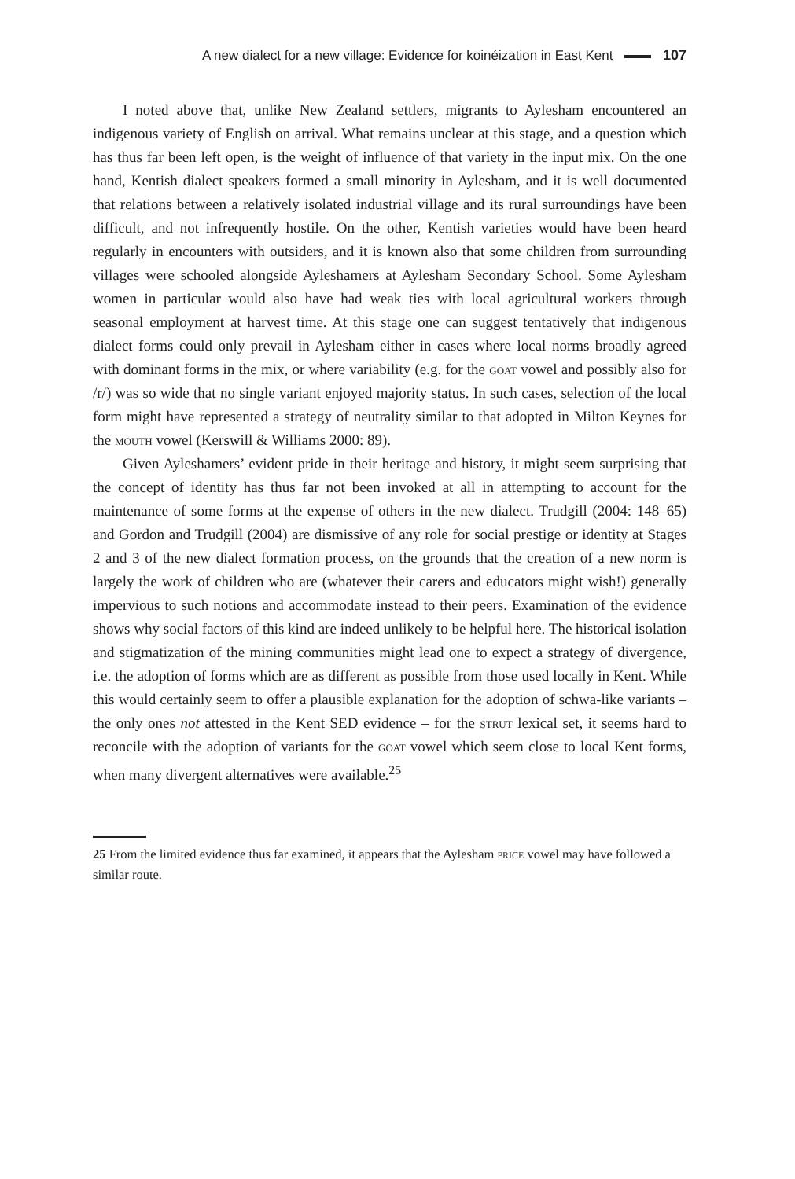A new dialect for a new village: Evidence for koinéization in East Kent 107
I noted above that, unlike New Zealand settlers, migrants to Aylesham encountered an indigenous variety of English on arrival. What remains unclear at this stage, and a question which has thus far been left open, is the weight of influence of that variety in the input mix. On the one hand, Kentish dialect speakers formed a small minority in Aylesham, and it is well documented that relations between a relatively isolated industrial village and its rural surroundings have been difficult, and not infrequently hostile. On the other, Kentish varieties would have been heard regularly in encounters with outsiders, and it is known also that some children from surrounding villages were schooled alongside Ayleshamers at Aylesham Secondary School. Some Aylesham women in particular would also have had weak ties with local agricultural workers through seasonal employment at harvest time. At this stage one can suggest tentatively that indigenous dialect forms could only prevail in Aylesham either in cases where local norms broadly agreed with dominant forms in the mix, or where variability (e.g. for the goat vowel and possibly also for /r/) was so wide that no single variant enjoyed majority status. In such cases, selection of the local form might have represented a strategy of neutrality similar to that adopted in Milton Keynes for the mouth vowel (Kerswill & Williams 2000: 89).
Given Ayleshamers’ evident pride in their heritage and history, it might seem surprising that the concept of identity has thus far not been invoked at all in attempting to account for the maintenance of some forms at the expense of others in the new dialect. Trudgill (2004: 148–65) and Gordon and Trudgill (2004) are dismissive of any role for social prestige or identity at Stages 2 and 3 of the new dialect formation process, on the grounds that the creation of a new norm is largely the work of children who are (whatever their carers and educators might wish!) generally impervious to such notions and accommodate instead to their peers. Examination of the evidence shows why social factors of this kind are indeed unlikely to be helpful here. The historical isolation and stigmatization of the mining communities might lead one to expect a strategy of divergence, i.e. the adoption of forms which are as different as possible from those used locally in Kent. While this would certainly seem to offer a plausible explanation for the adoption of schwa-like variants – the only ones not attested in the Kent SED evidence – for the strut lexical set, it seems hard to reconcile with the adoption of variants for the goat vowel which seem close to local Kent forms, when many divergent alternatives were available.<sup>25</sup>
25 From the limited evidence thus far examined, it appears that the Aylesham price vowel may have followed a similar route.